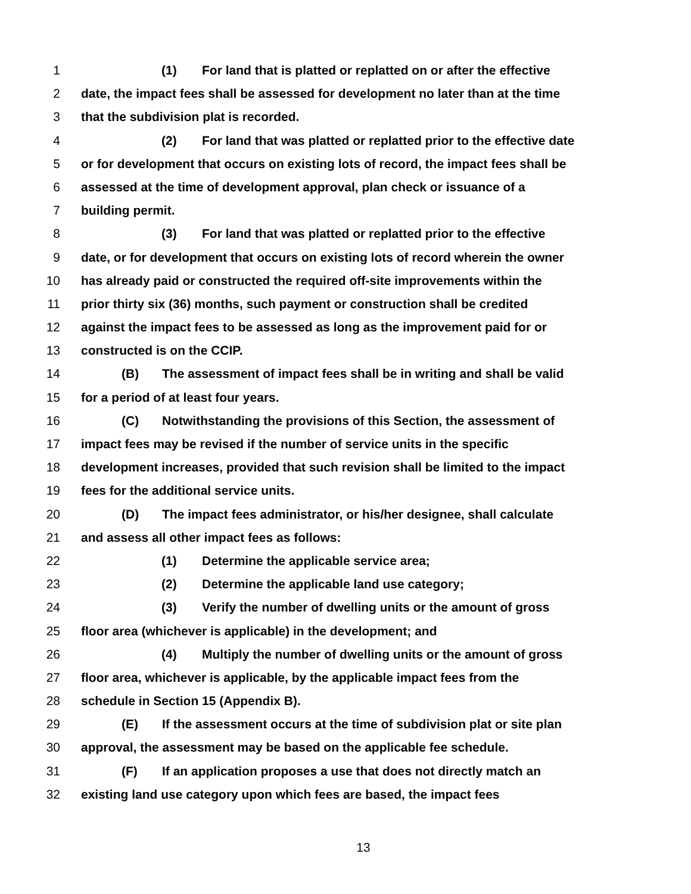1 (1) For land that is platted or replatted on or after the effective
2 date, the impact fees shall be assessed for development no later than at the time
3 that the subdivision plat is recorded.
4 (2) For land that was platted or replatted prior to the effective date
5 or for development that occurs on existing lots of record, the impact fees shall be
6 assessed at the time of development approval, plan check or issuance of a
7 building permit.
8 (3) For land that was platted or replatted prior to the effective
9 date, or for development that occurs on existing lots of record wherein the owner
10 has already paid or constructed the required off-site improvements within the
11 prior thirty six (36) months, such payment or construction shall be credited
12 against the impact fees to be assessed as long as the improvement paid for or
13 constructed is on the CCIP.
14 (B) The assessment of impact fees shall be in writing and shall be valid
15 for a period of at least four years.
16 (C) Notwithstanding the provisions of this Section, the assessment of
17 impact fees may be revised if the number of service units in the specific
18 development increases, provided that such revision shall be limited to the impact
19 fees for the additional service units.
20 (D) The impact fees administrator, or his/her designee, shall calculate
21 and assess all other impact fees as follows:
22 (1) Determine the applicable service area;
23 (2) Determine the applicable land use category;
24 (3) Verify the number of dwelling units or the amount of gross
25 floor area (whichever is applicable) in the development; and
26 (4) Multiply the number of dwelling units or the amount of gross
27 floor area, whichever is applicable, by the applicable impact fees from the
28 schedule in Section 15 (Appendix B).
29 (E) If the assessment occurs at the time of subdivision plat or site plan
30 approval, the assessment may be based on the applicable fee schedule.
31 (F) If an application proposes a use that does not directly match an
32 existing land use category upon which fees are based, the impact fees
13